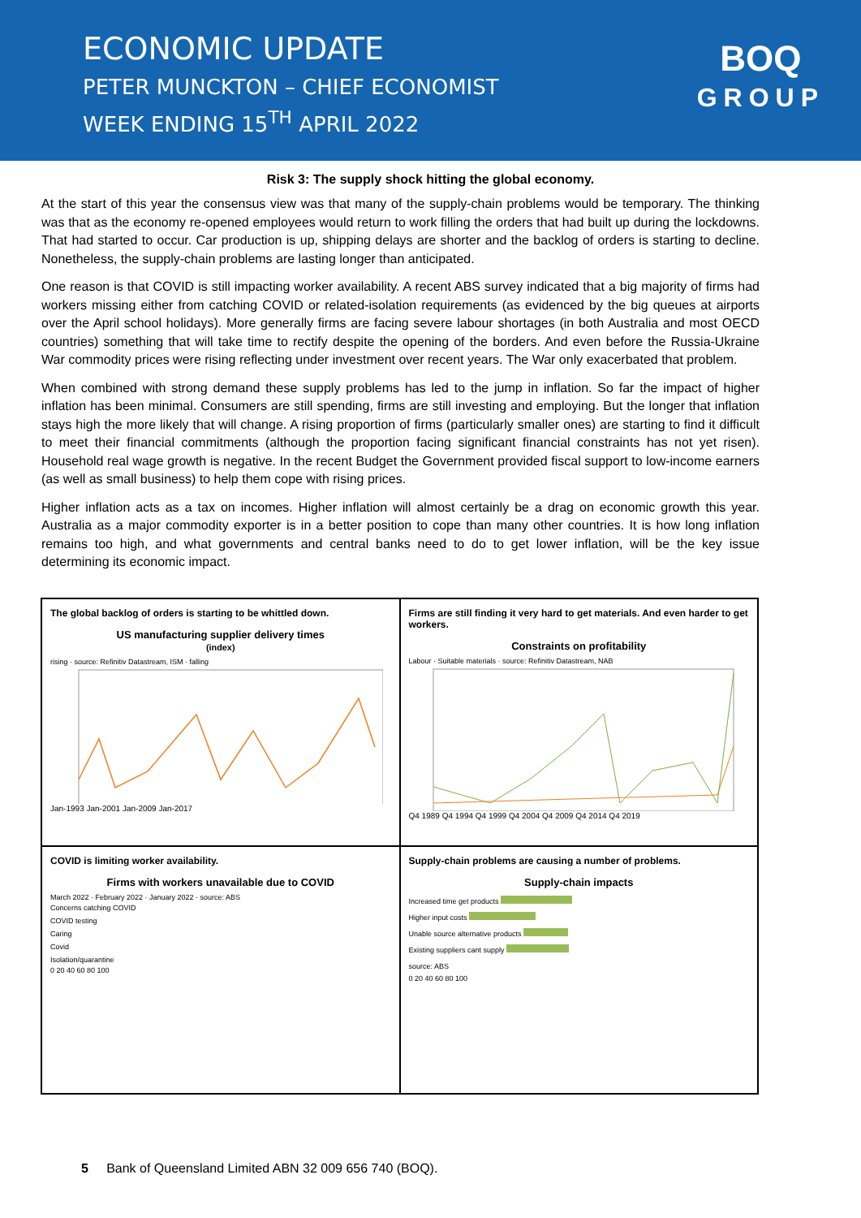ECONOMIC UPDATE
PETER MUNCKTON – CHIEF ECONOMIST
WEEK ENDING 15<sup>TH</sup> APRIL 2022
BOQ
GROUP
Risk 3: The supply shock hitting the global economy.
At the start of this year the consensus view was that many of the supply-chain problems would be temporary. The thinking was that as the economy re-opened employees would return to work filling the orders that had built up during the lockdowns. That had started to occur. Car production is up, shipping delays are shorter and the backlog of orders is starting to decline. Nonetheless, the supply-chain problems are lasting longer than anticipated.
One reason is that COVID is still impacting worker availability. A recent ABS survey indicated that a big majority of firms had workers missing either from catching COVID or related-isolation requirements (as evidenced by the big queues at airports over the April school holidays). More generally firms are facing severe labour shortages (in both Australia and most OECD countries) something that will take time to rectify despite the opening of the borders. And even before the Russia-Ukraine War commodity prices were rising reflecting under investment over recent years. The War only exacerbated that problem.
When combined with strong demand these supply problems has led to the jump in inflation. So far the impact of higher inflation has been minimal. Consumers are still spending, firms are still investing and employing. But the longer that inflation stays high the more likely that will change. A rising proportion of firms (particularly smaller ones) are starting to find it difficult to meet their financial commitments (although the proportion facing significant financial constraints has not yet risen). Household real wage growth is negative. In the recent Budget the Government provided fiscal support to low-income earners (as well as small business) to help them cope with rising prices.
Higher inflation acts as a tax on incomes. Higher inflation will almost certainly be a drag on economic growth this year. Australia as a major commodity exporter is in a better position to cope than many other countries. It is how long inflation remains too high, and what governments and central banks need to do to get lower inflation, will be the key issue determining its economic impact.
The global backlog of orders is starting to be whittled down.
US manufacturing supplier delivery times
(index)
rising · source: Refinitiv Datastream, ISM · falling
Jan-1993 Jan-2001 Jan-2009 Jan-2017
Firms are still finding it very hard to get materials. And even harder to get workers.
Constraints on profitability
Labour · Suitable materials · source: Refinitiv Datastream, NAB
Q4 1989 Q4 1994 Q4 1999 Q4 2004 Q4 2009 Q4 2014 Q4 2019
COVID is limiting worker availability.
Firms with workers unavailable due to COVID
March 2022 · February 2022 · January 2022 · source: ABS
Concerns catching COVID
COVID testing
Caring
Covid
Isolation/quarantine
0 20 40 60 80 100
Supply-chain problems are causing a number of problems.
Supply-chain impacts
Increased time get products
Higher input costs
Unable source alternative products
Existing suppliers cant supply
source: ABS
0 20 40 60 80 100
5 Bank of Queensland Limited ABN 32 009 656 740 (BOQ).